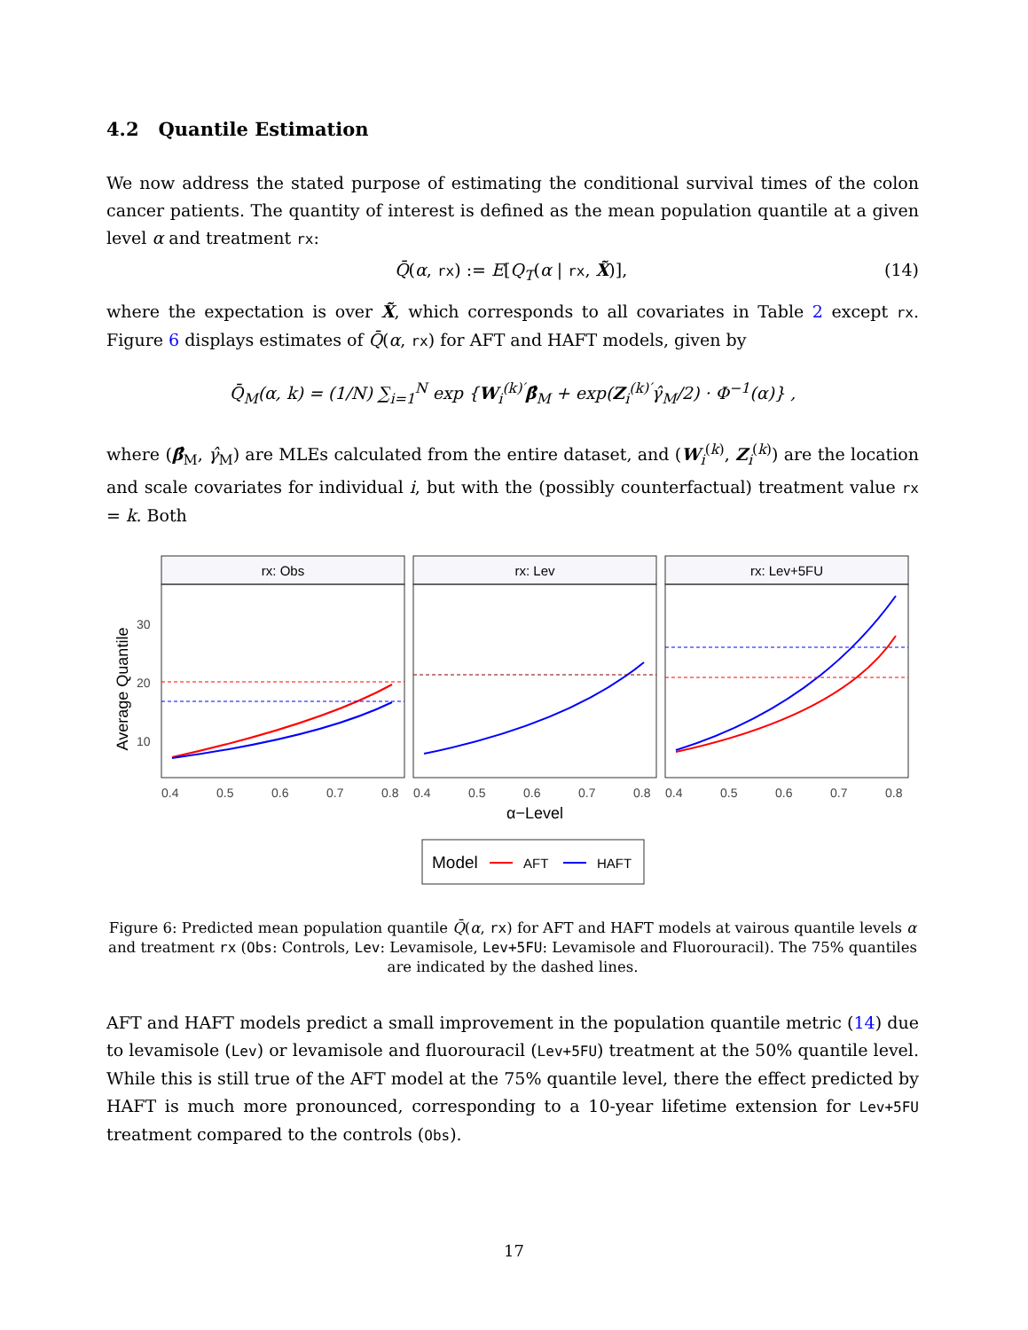4.2 Quantile Estimation
We now address the stated purpose of estimating the conditional survival times of the colon cancer patients. The quantity of interest is defined as the mean population quantile at a given level α and treatment rx:
Q̄(α, rx) := E[Q<sub>T</sub>(α | rx, X̃)], (14)
where the expectation is over X̃, which corresponds to all covariates in Table 2 except rx. Figure 6 displays estimates of Q̄(α, rx) for AFT and HAFT models, given by
Q̄<sub>M</sub>(α, k) = (1/N) ∑<sub>i=1</sub><sup>N</sup> exp {W<sub>i</sub><sup>(k)′</sup>β̂<sub>M</sub> + exp(Z<sub>i</sub><sup>(k)′</sup>γ̂<sub>M</sub>/2) · Φ<sup>−1</sup>(α)} ,
where (β̂<sub>M</sub>, γ̂<sub>M</sub>) are MLEs calculated from the entire dataset, and (W<sub>i</sub><sup>(k)</sup>, Z<sub>i</sub><sup>(k)</sup>) are the location and scale covariates for individual i, but with the (possibly counterfactual) treatment value rx = k. Both
Average Quantile
30
20
10
rx: Obs
rx: Lev
rx: Lev+5FU
0.4
0.5
0.6
0.7
0.8
0.4
0.5
0.6
0.7
0.8
0.4
0.5
0.6
0.7
0.8
α−Level
Model
AFT
HAFT
Figure 6: Predicted mean population quantile Q̄(α, rx) for AFT and HAFT models at vairous quantile levels α and treatment rx (Obs: Controls, Lev: Levamisole, Lev+5FU: Levamisole and Fluorouracil). The 75% quantiles are indicated by the dashed lines.
AFT and HAFT models predict a small improvement in the population quantile metric (14) due to levamisole (Lev) or levamisole and fluorouracil (Lev+5FU) treatment at the 50% quantile level. While this is still true of the AFT model at the 75% quantile level, there the effect predicted by HAFT is much more pronounced, corresponding to a 10-year lifetime extension for Lev+5FU treatment compared to the controls (Obs).
17